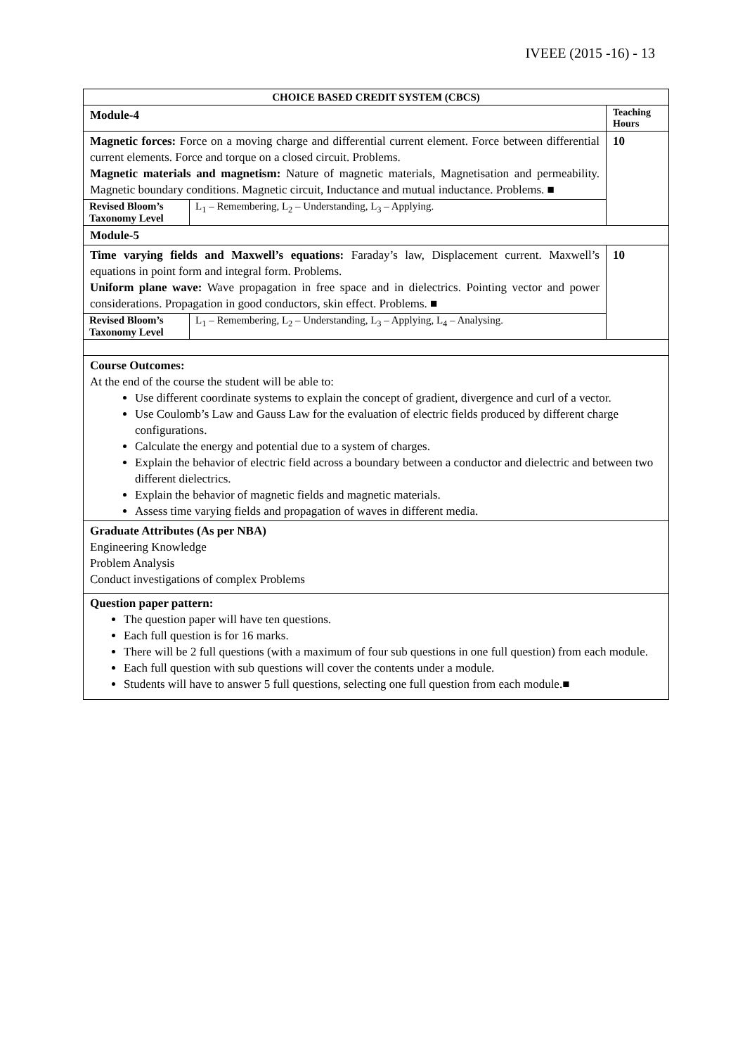IVEEE (2015 -16) - 13
| CHOICE BASED CREDIT SYSTEM (CBCS) | |
| Module-4 | Teaching Hours |
| Magnetic forces: Force on a moving charge and differential current element. Force between differential current elements. Force and torque on a closed circuit. Problems. Magnetic materials and magnetism: Nature of magnetic materials, Magnetisation and permeability. Magnetic boundary conditions. Magnetic circuit, Inductance and mutual inductance. Problems. ■ / Revised Bloom’s Taxonomy Level / L<sub>1</sub> – Remembering, L<sub>2</sub> – Understanding, L<sub>3</sub> – Applying. / | 10 |
| Module-5 | |
| Time varying fields and Maxwell’s equations: Faraday’s law, Displacement current. Maxwell’s equations in point form and integral form. Problems. Uniform plane wave: Wave propagation in free space and in dielectrics. Pointing vector and power considerations. Propagation in good conductors, skin effect. Problems. ■ / Revised Bloom’s Taxonomy Level / L<sub>1</sub> – Remembering, L<sub>2</sub> – Understanding, L<sub>3</sub> – Applying, L<sub>4</sub> – Analysing. / | 10 |
| Course Outcomes: At the end of the course the student will be able to: Use different coordinate systems to explain the concept of gradient, divergence and curl of a vector. Use Coulomb’s Law and Gauss Law for the evaluation of electric fields produced by different charge configurations. Calculate the energy and potential due to a system of charges. Explain the behavior of electric field across a boundary between a conductor and dielectric and between two different dielectrics. Explain the behavior of magnetic fields and magnetic materials. Assess time varying fields and propagation of waves in different media. | |
| Graduate Attributes (As per NBA) Engineering Knowledge Problem Analysis Conduct investigations of complex Problems | |
| Question paper pattern: The question paper will have ten questions. Each full question is for 16 marks. There will be 2 full questions (with a maximum of four sub questions in one full question) from each module. Each full question with sub questions will cover the contents under a module. Students will have to answer 5 full questions, selecting one full question from each module.■ | |